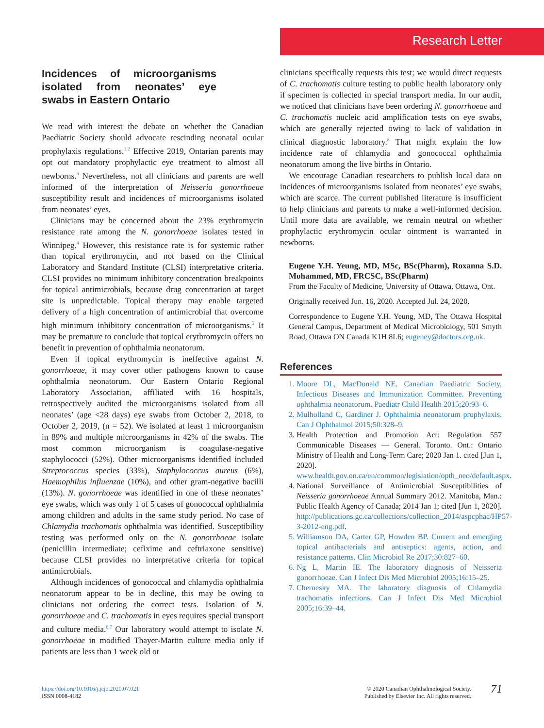Research Letter
Incidences of microorganisms isolated from neonates’ eye swabs in Eastern Ontario
We read with interest the debate on whether the Canadian Paediatric Society should advocate rescinding neonatal ocular prophylaxis regulations.<sup>1,2</sup> Effective 2019, Ontarian parents may opt out mandatory prophylactic eye treatment to almost all newborns.<sup>3</sup> Nevertheless, not all clinicians and parents are well informed of the interpretation of Neisseria gonorrhoeae susceptibility result and incidences of microorganisms isolated from neonates’ eyes.
Clinicians may be concerned about the 23% erythromycin resistance rate among the N. gonorrhoeae isolates tested in Winnipeg.<sup>4</sup> However, this resistance rate is for systemic rather than topical erythromycin, and not based on the Clinical Laboratory and Standard Institute (CLSI) interpretative criteria. CLSI provides no minimum inhibitory concentration breakpoints for topical antimicrobials, because drug concentration at target site is unpredictable. Topical therapy may enable targeted delivery of a high concentration of antimicrobial that overcome high minimum inhibitory concentration of microorganisms.<sup>5</sup> It may be premature to conclude that topical erythromycin offers no benefit in prevention of ophthalmia neonatorum.
Even if topical erythromycin is ineffective against N. gonorrhoeae, it may cover other pathogens known to cause ophthalmia neonatorum. Our Eastern Ontario Regional Laboratory Association, affiliated with 16 hospitals, retrospectively audited the microorganisms isolated from all neonates’ (age <28 days) eye swabs from October 2, 2018, to October 2, 2019, (n = 52). We isolated at least 1 microorganism in 89% and multiple microorganisms in 42% of the swabs. The most common microorganism is coagulase-negative staphylococci (52%). Other microorganisms identified included Streptococcus species (33%), Staphylococcus aureus (6%), Haemophilus influenzae (10%), and other gram-negative bacilli (13%). N. gonorrhoeae was identified in one of these neonates’ eye swabs, which was only 1 of 5 cases of gonococcal ophthalmia among children and adults in the same study period. No case of Chlamydia trachomatis ophthalmia was identified. Susceptibility testing was performed only on the N. gonorrhoeae isolate (penicillin intermediate; cefixime and ceftriaxone sensitive) because CLSI provides no interpretative criteria for topical antimicrobials.
Although incidences of gonococcal and chlamydia ophthalmia neonatorum appear to be in decline, this may be owing to clinicians not ordering the correct tests. Isolation of N. gonorrhoeae and C. trachomatis in eyes requires special transport and culture media.<sup>6,7</sup> Our laboratory would attempt to isolate N. gonorrhoeae in modified Thayer-Martin culture media only if patients are less than 1 week old or
clinicians specifically requests this test; we would direct requests of C. trachomatis culture testing to public health laboratory only if specimen is collected in special transport media. In our audit, we noticed that clinicians have been ordering N. gonorrhoeae and C. trachomatis nucleic acid amplification tests on eye swabs, which are generally rejected owing to lack of validation in clinical diagnostic laboratory.<sup>8</sup> That might explain the low incidence rate of chlamydia and gonococcal ophthalmia neonatorum among the live births in Ontario.
We encourage Canadian researchers to publish local data on incidences of microorganisms isolated from neonates’ eye swabs, which are scarce. The current published literature is insufficient to help clinicians and parents to make a well-informed decision. Until more data are available, we remain neutral on whether prophylactic erythromycin ocular ointment is warranted in newborns.
Eugene Y.H. Yeung, MD, MSc, BSc(Pharm), Roxanna S.D. Mohammed, MD, FRCSC, BSc(Pharm)
From the Faculty of Medicine, University of Ottawa, Ottawa, Ont.
Originally received Jun. 16, 2020. Accepted Jul. 24, 2020.
Correspondence to Eugene Y.H. Yeung, MD, The Ottawa Hospital General Campus, Department of Medical Microbiology, 501 Smyth Road, Ottawa ON Canada K1H 8L6; eugeney@doctors.org.uk.
References
1. Moore DL, MacDonald NE. Canadian Paediatric Society, Infectious Diseases and Immunization Committee. Preventing ophthalmia neonatorum. Paediatr Child Health 2015;20:93–6.
2. Mulholland C, Gardiner J. Ophthalmia neonatorum prophylaxis. Can J Ophthalmol 2015;50:328–9.
3. Health Protection and Promotion Act: Regulation 557 Communicable Diseases — General. Toronto. Ont.: Ontario Ministry of Health and Long-Term Care; 2020 Jan 1. cited [Jun 1, 2020]. www.health.gov.on.ca/en/common/legislation/opth_neo/default.aspx.
4. National Surveillance of Antimicrobial Susceptibilities of Neisseria gonorrhoeae Annual Summary 2012. Manitoba, Man.: Public Health Agency of Canada; 2014 Jan 1; cited [Jun 1, 2020]. http://publications.gc.ca/collections/collection_2014/aspcphac/HP57-3-2012-eng.pdf.
5. Williamson DA, Carter GP, Howden BP. Current and emerging topical antibacterials and antiseptics: agents, action, and resistance patterns. Clin Microbiol Re 2017;30:827–60.
6. Ng L, Martin IE. The laboratory diagnosis of Neisseria gonorrhoeae. Can J Infect Dis Med Microbiol 2005;16:15–25.
7. Chernesky MA. The laboratory diagnosis of Chlamydia trachomatis infections. Can J Infect Dis Med Microbiol 2005;16:39–44.
https://doi.org/10.1016/j.jcjo.2020.07.021
ISSN 0008-4182
© 2020 Canadian Ophthalmological Society.
Published by Elsevier Inc. All rights reserved.
71